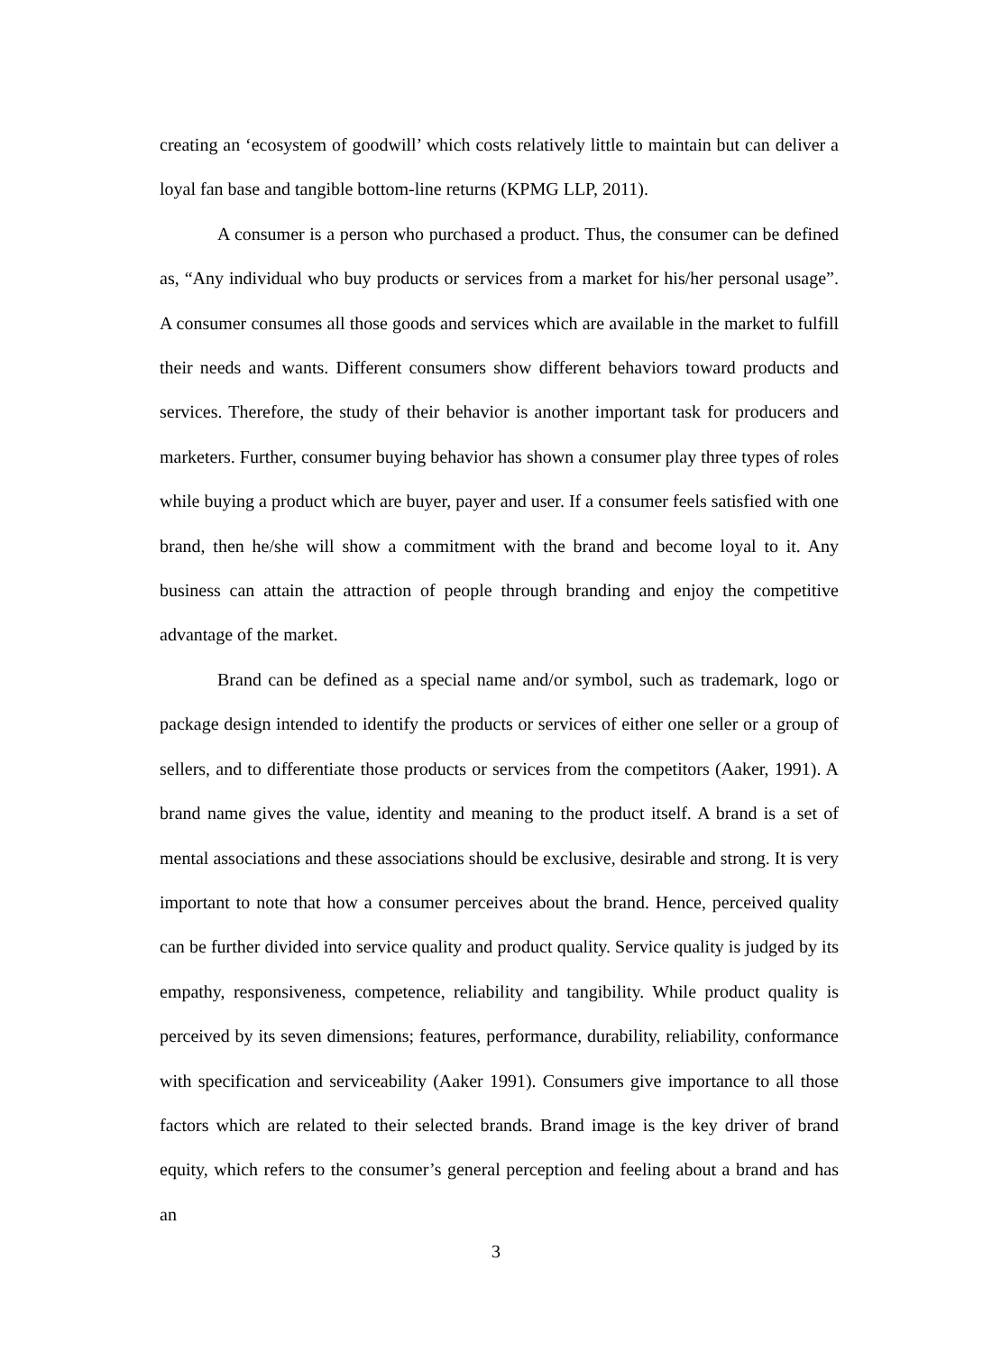creating an ‘ecosystem of goodwill’ which costs relatively little to maintain but can deliver a loyal fan base and tangible bottom-line returns (KPMG LLP, 2011).
A consumer is a person who purchased a product. Thus, the consumer can be defined as, “Any individual who buy products or services from a market for his/her personal usage”. A consumer consumes all those goods and services which are available in the market to fulfill their needs and wants. Different consumers show different behaviors toward products and services. Therefore, the study of their behavior is another important task for producers and marketers. Further, consumer buying behavior has shown a consumer play three types of roles while buying a product which are buyer, payer and user. If a consumer feels satisfied with one brand, then he/she will show a commitment with the brand and become loyal to it. Any business can attain the attraction of people through branding and enjoy the competitive advantage of the market.
Brand can be defined as a special name and/or symbol, such as trademark, logo or package design intended to identify the products or services of either one seller or a group of sellers, and to differentiate those products or services from the competitors (Aaker, 1991). A brand name gives the value, identity and meaning to the product itself. A brand is a set of mental associations and these associations should be exclusive, desirable and strong. It is very important to note that how a consumer perceives about the brand. Hence, perceived quality can be further divided into service quality and product quality. Service quality is judged by its empathy, responsiveness, competence, reliability and tangibility. While product quality is perceived by its seven dimensions; features, performance, durability, reliability, conformance with specification and serviceability (Aaker 1991). Consumers give importance to all those factors which are related to their selected brands. Brand image is the key driver of brand equity, which refers to the consumer’s general perception and feeling about a brand and has an
3